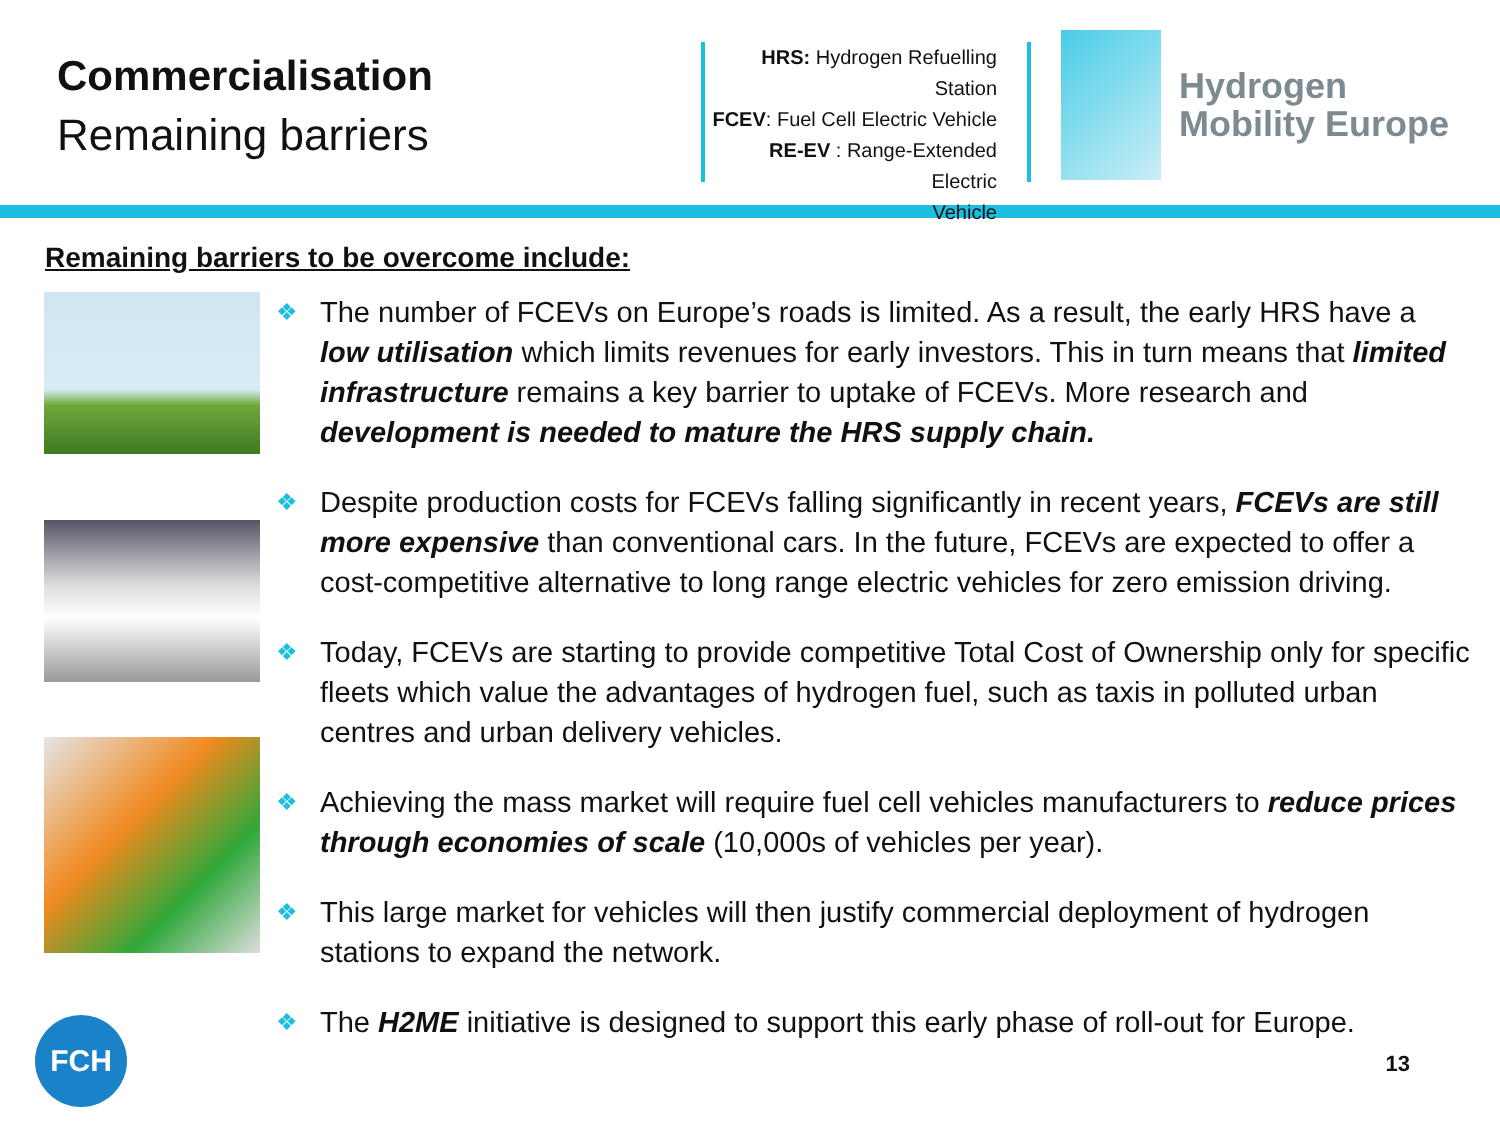Commercialisation
Remaining barriers
HRS: Hydrogen Refuelling Station
FCEV: Fuel Cell Electric Vehicle
RE-EV : Range-Extended Electric
Vehicle
Hydrogen
Mobility Europe
Remaining barriers to be overcome include:
❖ The number of FCEVs on Europe’s roads is limited. As a result, the early HRS have a low utilisation which limits revenues for early investors. This in turn means that limited infrastructure remains a key barrier to uptake of FCEVs. More research and development is needed to mature the HRS supply chain.
❖ Despite production costs for FCEVs falling significantly in recent years, FCEVs are still more expensive than conventional cars. In the future, FCEVs are expected to offer a cost-competitive alternative to long range electric vehicles for zero emission driving.
❖ Today, FCEVs are starting to provide competitive Total Cost of Ownership only for specific fleets which value the advantages of hydrogen fuel, such as taxis in polluted urban centres and urban delivery vehicles.
❖ Achieving the mass market will require fuel cell vehicles manufacturers to reduce prices through economies of scale (10,000s of vehicles per year).
❖ This large market for vehicles will then justify commercial deployment of hydrogen stations to expand the network.
❖ The H2ME initiative is designed to support this early phase of roll-out for Europe.
13
FCH